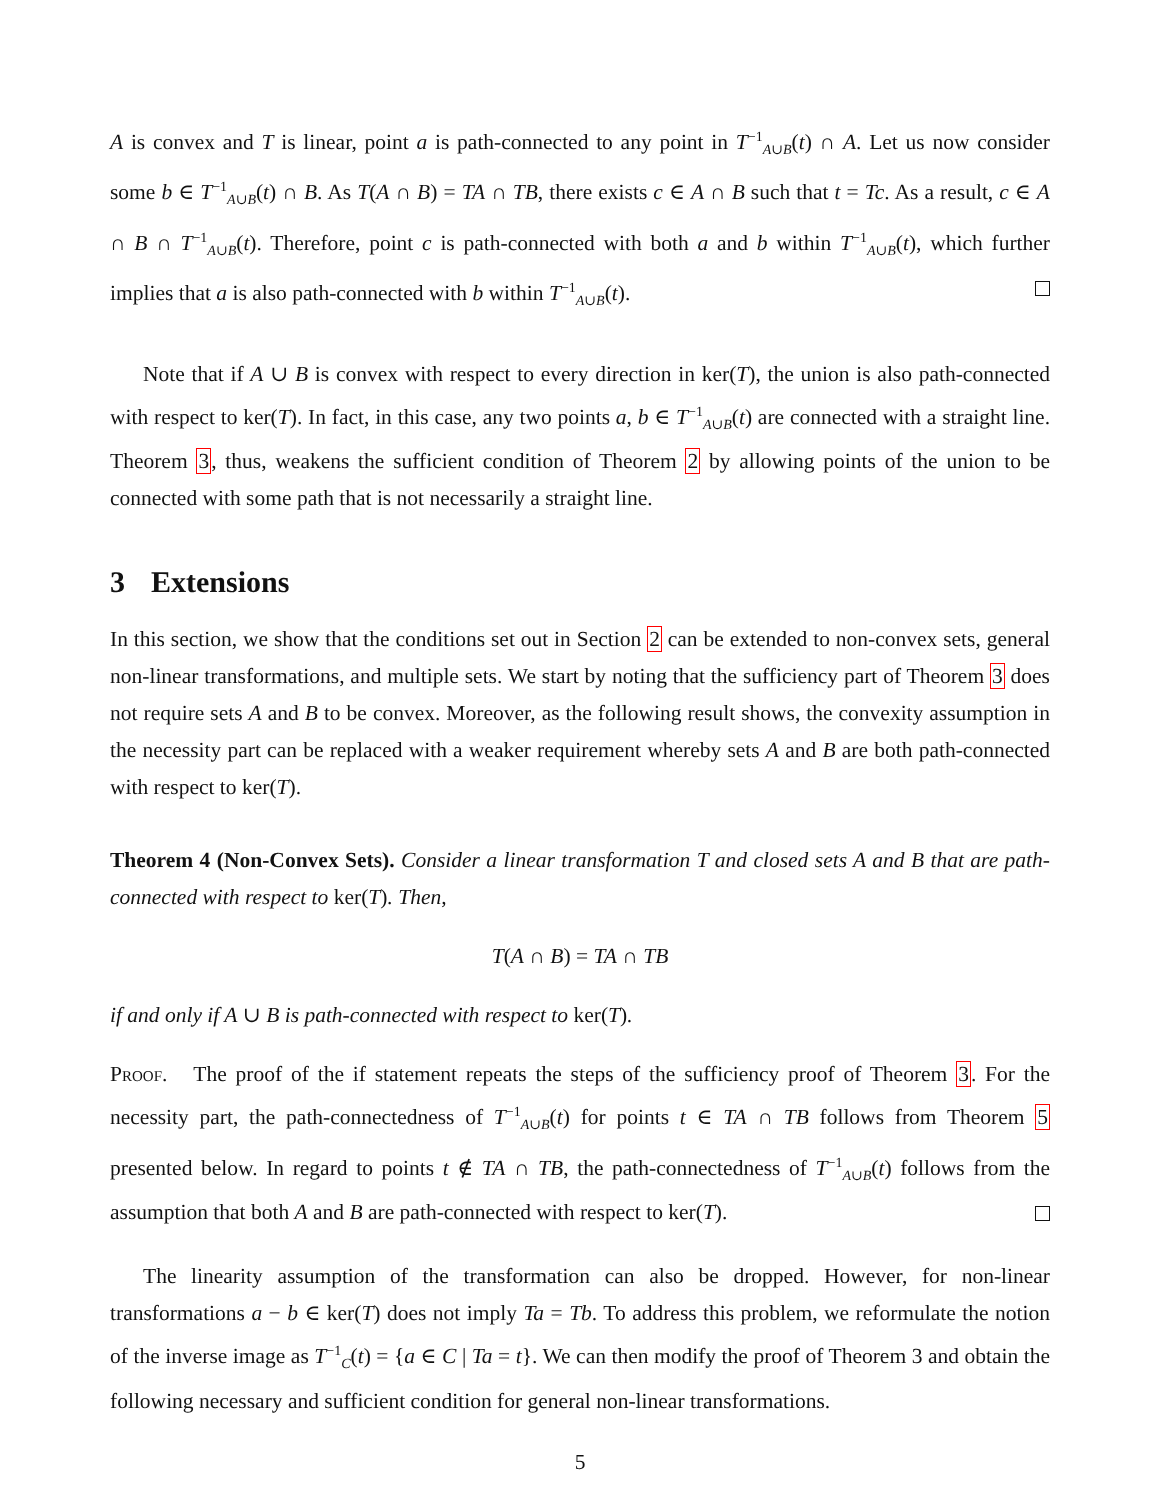A is convex and T is linear, point a is path-connected to any point in T<sup>−1</sup><sub>A∪B</sub>(t) ∩ A. Let us now consider some b ∈ T<sup>−1</sup><sub>A∪B</sub>(t) ∩ B. As T(A ∩ B) = TA ∩ TB, there exists c ∈ A ∩ B such that t = Tc. As a result, c ∈ A ∩ B ∩ T<sup>−1</sup><sub>A∪B</sub>(t). Therefore, point c is path-connected with both a and b within T<sup>−1</sup><sub>A∪B</sub>(t), which further implies that a is also path-connected with b within T<sup>−1</sup><sub>A∪B</sub>(t).
Note that if A ∪ B is convex with respect to every direction in ker(T), the union is also path-connected with respect to ker(T). In fact, in this case, any two points a, b ∈ T<sup>−1</sup><sub>A∪B</sub>(t) are connected with a straight line. Theorem 3, thus, weakens the sufficient condition of Theorem 2 by allowing points of the union to be connected with some path that is not necessarily a straight line.
3 Extensions
In this section, we show that the conditions set out in Section 2 can be extended to non-convex sets, general non-linear transformations, and multiple sets. We start by noting that the sufficiency part of Theorem 3 does not require sets A and B to be convex. Moreover, as the following result shows, the convexity assumption in the necessity part can be replaced with a weaker requirement whereby sets A and B are both path-connected with respect to ker(T).
Theorem 4 (Non-Convex Sets). Consider a linear transformation T and closed sets A and B that are path-connected with respect to ker(T). Then,
T(A ∩ B) = TA ∩ TB
if and only if A ∪ B is path-connected with respect to ker(T).
Proof. The proof of the if statement repeats the steps of the sufficiency proof of Theorem 3. For the necessity part, the path-connectedness of T<sup>−1</sup><sub>A∪B</sub>(t) for points t ∈ TA ∩ TB follows from Theorem 5 presented below. In regard to points t ∉ TA ∩ TB, the path-connectedness of T<sup>−1</sup><sub>A∪B</sub>(t) follows from the assumption that both A and B are path-connected with respect to ker(T).
The linearity assumption of the transformation can also be dropped. However, for non-linear transformations a − b ∈ ker(T) does not imply Ta = Tb. To address this problem, we reformulate the notion of the inverse image as T<sup>−1</sup><sub>C</sub>(t) = {a ∈ C | Ta = t}. We can then modify the proof of Theorem 3 and obtain the following necessary and sufficient condition for general non-linear transformations.
5